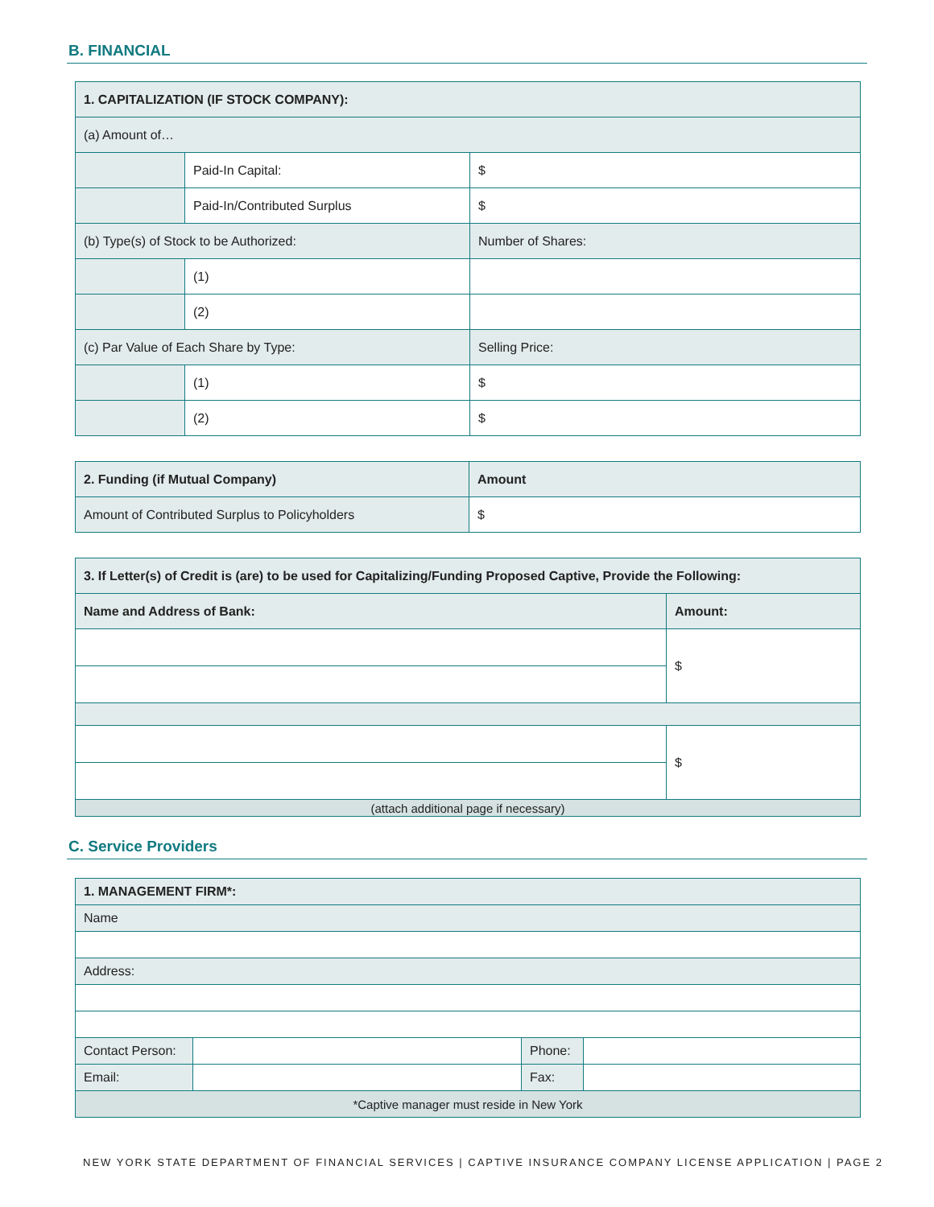B. FINANCIAL
| 1. CAPITALIZATION (IF STOCK COMPANY): | | |
| (a) Amount of… | | |
| | Paid-In Capital: | $ |
| | Paid-In/Contributed Surplus | $ |
| (b) Type(s) of Stock to be Authorized: | | Number of Shares: |
| | (1) | |
| | (2) | |
| (c) Par Value of Each Share by Type: | | Selling Price: |
| | (1) | $ |
| | (2) | $ |
| 2. Funding (if Mutual Company) | Amount |
| Amount of Contributed Surplus to Policyholders | $ |
| 3. If Letter(s) of Credit is (are) to be used for Capitalizing/Funding Proposed Captive, Provide the Following: | |
| Name and Address of Bank: | Amount: |
| | $ |
| | $ |
| (attach additional page if necessary) | |
C. Service Providers
| 1. MANAGEMENT FIRM*: | | | |
| Name | | | |
| Address: | | | |
| Contact Person: | | Phone: | |
| Email: | | Fax: | |
| *Captive manager must reside in New York | | | |
NEW YORK STATE DEPARTMENT OF FINANCIAL SERVICES | CAPTIVE INSURANCE COMPANY LICENSE APPLICATION | PAGE 2